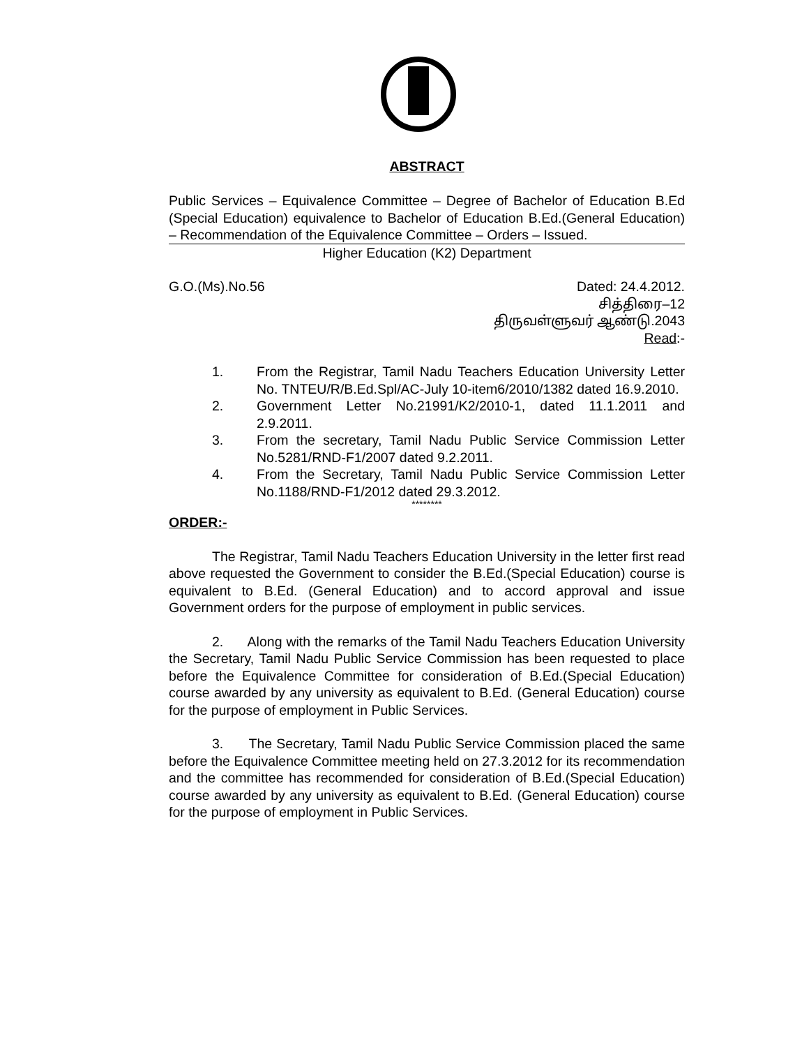ABSTRACT
Public Services – Equivalence Committee – Degree of Bachelor of Education B.Ed (Special Education) equivalence to Bachelor of Education B.Ed.(General Education) – Recommendation of the Equivalence Committee – Orders – Issued.
Higher Education (K2) Department
G.O.(Ms).No.56 Dated: 24.4.2012.
சித்திரை–12
திருவள்ளுவர் ஆண்டு.2043
Read:-
1. From the Registrar, Tamil Nadu Teachers Education University Letter No. TNTEU/R/B.Ed.Spl/AC-July 10-item6/2010/1382 dated 16.9.2010.
2. Government Letter No.21991/K2/2010-1, dated 11.1.2011 and 2.9.2011.
3. From the secretary, Tamil Nadu Public Service Commission Letter No.5281/RND-F1/2007 dated 9.2.2011.
4. From the Secretary, Tamil Nadu Public Service Commission Letter No.1188/RND-F1/2012 dated 29.3.2012.
********
ORDER:-
The Registrar, Tamil Nadu Teachers Education University in the letter first read above requested the Government to consider the B.Ed.(Special Education) course is equivalent to B.Ed. (General Education) and to accord approval and issue Government orders for the purpose of employment in public services.
2. Along with the remarks of the Tamil Nadu Teachers Education University the Secretary, Tamil Nadu Public Service Commission has been requested to place before the Equivalence Committee for consideration of B.Ed.(Special Education) course awarded by any university as equivalent to B.Ed. (General Education) course for the purpose of employment in Public Services.
3. The Secretary, Tamil Nadu Public Service Commission placed the same before the Equivalence Committee meeting held on 27.3.2012 for its recommendation and the committee has recommended for consideration of B.Ed.(Special Education) course awarded by any university as equivalent to B.Ed. (General Education) course for the purpose of employment in Public Services.